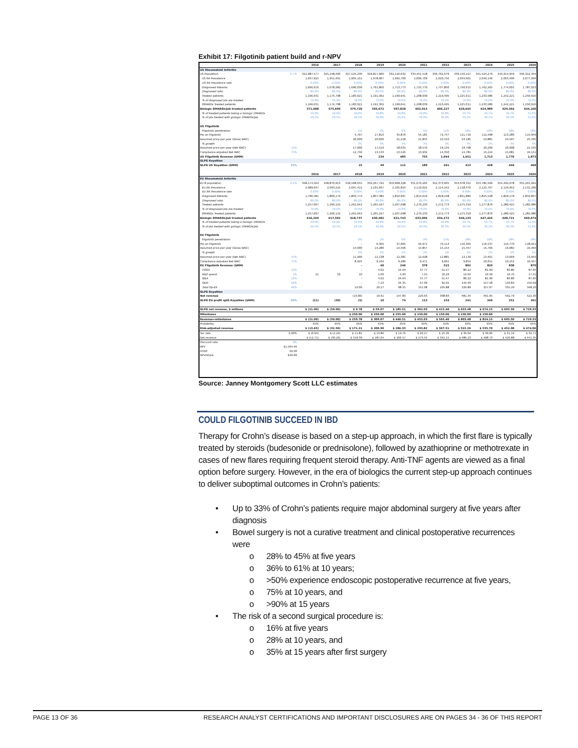Exhibit 17: Filgotinib patient build and r-NPV
| | | 2016 | 2017 | 2018 | 2019 | 2020 | 2021 | 2022 | 2023 | 2024 | 2025 | 2026 |
| --- | --- | --- | --- | --- | --- | --- | --- | --- | --- | --- | --- | --- |
| US Rheumatoid Arthritis | | | | | | | | | | | | |
| US Population | 0.7% | 322,987,577 | 325,248,490 | 327,525,230 | 329,817,906 | 332,126,632 | 334,451,518 | 336,792,679 | 339,150,227 | 341,524,279 | 343,914,949 | 346,322,354 |
| US RA Prevalence | | 1,937,925 | 1,951,491 | 1,965,151 | 1,978,907 | 1,992,760 | 2,006,709 | 2,020,756 | 2,034,901 | 2,049,146 | 2,063,490 | 2,077,934 |
| US RA Prevalence rate | | 0.60% | 0.60% | 0.60% | 0.60% | 0.60% | 0.60% | 0.60% | 0.60% | 0.60% | 0.60% | 0.60% |
| Diagnosed Patients | | 1,666,616 | 1,678,282 | 1,690,030 | 1,701,860 | 1,713,773 | 1,725,770 | 1,737,850 | 1,750,015 | 1,762,265 | 1,774,601 | 1,787,023 |
| Diagnosed ratio | | 86.0% | 86.0% | 86.0% | 86.0% | 86.0% | 86.0% | 86.0% | 86.0% | 86.0% | 86.0% | 86.0% |
| Treated patients | | 1,166,631 | 1,174,798 | 1,183,021 | 1,191,302 | 1,199,641 | 1,208,039 | 1,216,495 | 1,225,011 | 1,233,586 | 1,242,221 | 1,250,916 |
| % of diagnosed pts are treated | | 70.0% | 70.0% | 70.0% | 70.0% | 70.0% | 70.0% | 70.0% | 70.0% | 70.0% | 70.0% | 70.0% |
| DMARDs Treated patients | | 1,166,631 | 1,174,798 | 1,183,021 | 1,191,302 | 1,199,641 | 1,208,039 | 1,216,495 | 1,225,011 | 1,233,586 | 1,242,221 | 1,250,916 |
| Biologic DMARDs/Jak treated patients | | 571,688 | 575,690 | 579,720 | 593,672 | 597,828 | 602,013 | 606,227 | 620,645 | 624,989 | 629,364 | 644,160 |
| % of treated patients taking a biologic DMARDs | | 49.0% | 49.0% | 49.0% | 49.8% | 49.8% | 49.8% | 49.8% | 50.7% | 50.7% | 50.7% | 51.5% |
| % of pts treated with giologic DMARDs/Jak | | 29.5% | 29.5% | 29.5% | 30.0% | 30.0% | 30.0% | 30.0% | 30.5% | 30.5% | 30.5% | 31.0% |
| US Filgotinib | | | | | | | | | | | | |
| Filgotinib penetration | | | | 1% | 3% | 6% | 9% | 12% | 18% | 18% | 18% | 18% |
| Pts on Filgotinib | | | | 5,797 | 17,810 | 35,870 | 54,181 | 72,747 | 111,716 | 112,498 | 113,286 | 115,949 |
| Assumed price per year (Gross WAC) | | | | 20,000 | 20,600 | 21,218 | 21,855 | 22,510 | 23,185 | 23,881 | 24,597 | 25,335 |
| % growth | | | | 3% | 3% | 3% | 3% | 3% | 3% | 3% | 3% | 3% |
| Assumed price per year (Net WAC) | 15% | | | 17,000 | 17,510 | 18,035 | 18,576 | 19,134 | 19,708 | 20,299 | 20,908 | 21,535 |
| Compliance adjusted Net WAC | 75% | | | 12,750 | 13,133 | 13,526 | 13,932 | 14,350 | 14,781 | 15,224 | 15,681 | 16,151 |
| US Filgotinib Revenue ($MM) | | | | 74 | 234 | 485 | 755 | 1,044 | 1,651 | 1,713 | 1,776 | 1,873 |
| GLPG Royalties | | | | | | | | | | | | |
| GLPG US Royalties ($MM) | 25% | | | 15 | 49 | 112 | 189 | 261 | 413 | 428 | 444 | 468 |
| | | 2016 | 2017 | 2018 | 2019 | 2020 | 2021 | 2022 | 2023 | 2024 | 2025 | 2026 |
| EU Rheumatoid Arthritis | | | | | | | | | | | | |
| EU 8 population | 0.2% | 348,174,564 | 348,870,913 | 349,568,655 | 350,267,792 | 350,968,328 | 351,670,265 | 352,373,605 | 353,078,352 | 353,784,509 | 354,492,078 | 355,201,062 |
| EU RA Prevalence | | 2,089,047 | 2,093,225 | 2,097,412 | 2,101,607 | 2,105,810 | 2,110,022 | 2,114,242 | 2,118,470 | 2,122,707 | 2,126,952 | 2,131,206 |
| EU RA Prevalence rate | | 0.60% | 0.60% | 0.60% | 0.60% | 0.60% | 0.60% | 0.60% | 0.60% | 0.60% | 0.60% | 0.60% |
| Diagnosed Patients | | 1,796,581 | 1,800,174 | 1,803,774 | 1,807,382 | 1,810,997 | 1,814,619 | 1,818,248 | 1,821,884 | 1,825,528 | 1,829,179 | 1,832,837 |
| Diagnosed ratio | | 86.0% | 86.0% | 86.0% | 86.0% | 86.0% | 86.0% | 86.0% | 86.0% | 86.0% | 86.0% | 86.0% |
| Treated patients | | 1,257,607 | 1,260,122 | 1,262,642 | 1,265,167 | 1,267,698 | 1,270,233 | 1,272,773 | 1,275,319 | 1,277,870 | 1,280,425 | 1,282,986 |
| % of diagnosed pts are treated | | 70.0% | 70.0% | 70.0% | 70.0% | 70.0% | 70.0% | 70.0% | 70.0% | 70.0% | 70.0% | 70.0% |
| DMARDs Treated patients | | 1,257,607 | 1,260,122 | 1,262,642 | 1,265,167 | 1,267,698 | 1,270,233 | 1,272,773 | 1,275,319 | 1,277,870 | 1,280,425 | 1,282,986 |
| Biologic DMARDs/Jak treated patients | | 616,269 | 617,502 | 618,737 | 630,482 | 631,743 | 633,006 | 634,272 | 646,133 | 647,426 | 648,721 | 660,674 |
| % of treated patients taking a biologic DMARDs | | 49.0% | 49.0% | 49.0% | 49.8% | 49.8% | 49.8% | 49.8% | 50.7% | 50.7% | 50.7% | 51.5% |
| % of pts treated with giologic DMARDs/Jak | | 29.5% | 29.5% | 29.5% | 30.0% | 30.0% | 30.0% | 30.0% | 30.5% | 30.5% | 30.5% | 31.0% |
| EU Filgotinib | | | | | | | | | | | | |
| Filgotinib penetration | | | | 0% | 1% | 6% | 9% | 12% | 18% | 18% | 18% | 18% |
| Pts on Filgotinib | | | | - | 6,305 | 37,905 | 56,971 | 76,113 | 116,304 | 116,537 | 116,770 | 118,921 |
| Assumed price per year (Gross WAC) | | | | 14,000 | 14,280 | 14,566 | 14,857 | 15,154 | 15,457 | 15,766 | 16,082 | 16,403 |
| % growth | | | | 2% | 2% | 2% | 2% | 2% | 2% | 2% | 2% | 2% |
| Assumed price per year (Net WAC) | 15% | | | 11,900 | 12,138 | 12,381 | 12,628 | 12,881 | 13,139 | 13,401 | 13,669 | 13,943 |
| Compliance adjusted Net WAC | 75% | | | 8,925 | 9,104 | 9,286 | 9,471 | 9,661 | 9,854 | 10,051 | 10,252 | 10,457 |
| EU Filgotinib Revenue ($MM) | | | | - | 40 | 246 | 378 | 515 | 802 | 820 | 838 | 870 |
| COGS | 10% | | | - | 4.02 | 24.64 | 37.77 | 51.47 | 80.22 | 81.99 | 83.80 | 87.05 |
| R&D spend | 2% | 21 | 50 | 10 | 5.00 | 4.93 | 7.55 | 10.29 | 16.04 | 16.40 | 16.76 | 17.41 |
| G&A | 10% | | | - | 4.02 | 24.64 | 37.77 | 51.47 | 80.22 | 81.99 | 83.80 | 87.05 |
| S&M | 18% | | | - | 7.23 | 44.35 | 67.99 | 92.65 | 144.40 | 147.58 | 150.84 | 156.69 |
| Total Op-EX | 40% | | | 10.00 | 20.27 | 98.55 | 151.08 | 205.88 | 320.89 | 327.97 | 335.20 | 348.20 |
| GLPG Royalties | | | | | | | | | | | | |
| Net revenue | | | | (10.00) | 19.91 | 147.83 | 226.63 | 308.83 | 481.34 | 491.95 | 502.79 | 522.30 |
| GLPG EU profit split Royalties ($MM) | 50% | (21) | (50) | (5) | 10 | 74 | 113 | 154 | 241 | 246 | 251 | 261 |
| GLPG net revenue, $ millions | | $ (21.00) | $ (50.00) | $ 9.78 | $ 59.07 | $ 185.51 | $ 302.03 | $ 415.40 | $ 653.48 | $ 674.15 | $ 695.50 | $ 729.33 |
| Milestones | | | | $ 250.00 | $ 250.00 | $ 255.00 | $ 150.00 | $ 150.00 | $ 150.00 | $ 150.00 | | |
| Revenue+milestones | | $ (21.00) | $ (50.00) | $ 259.78 | $ 309.07 | $ 440.51 | $ 452.03 | $ 565.40 | $ 803.48 | $ 824.15 | $ 695.50 | $ 729.33 |
| Probability | | 65% | 65% | 65% | 65% | 65% | 65% | 65% | 65% | 65% | 65% | 65% |
| Risk-adjusted revenue | | $ (13.65) | $ (32.50) | $ 171.21 | $ 200.90 | $ 286.33 | $ 293.82 | $ 367.51 | $ 522.26 | $ 535.70 | $ 452.08 | $ 474.06 |
| Tax rate | 6.90% | $ (0.94) | $ (2.24) | $ 11.81 | $ 13.86 | $ 19.76 | $ 20.27 | $ 25.36 | $ 36.04 | $ 36.96 | $ 31.19 | $ 32.71 |
| Net revenue | | $ (12.71) | $ (30.26) | $ 159.39 | $ 187.04 | $ 266.57 | $ 273.55 | $ 342.15 | $ 486.23 | $ 498.73 | $ 420.88 | $ 441.35 |
| Discount rate | 9% | | | | | | | | | | | |
| NPV | $1,564.46 | | | | | | | | | | | |
| FDSO | 40.00 | | | | | | | | | | | |
| NPV/share | $40.00 | | | | | | | | | | | |
Source: Janney Montgomery Scott LLC estimates
COULD FILGOTINIB SUCCEED IN IBD
Therapy for Crohn’s disease is based on a step-up approach, in which the first flare is typically treated by steroids (budesonide or prednisolone), followed by azathioprine or methotrexate in cases of new flares requiring frequent steroid therapy. Anti-TNF agents are viewed as a final option before surgery. However, in the era of biologics the current step-up approach continues to deliver suboptimal outcomes in Crohn’s patients:
• Up to 33% of Crohn’s patients require major abdominal surgery at five years after diagnosis
• Bowel surgery is not a curative treatment and clinical postoperative recurrences were
o 28% to 45% at five years
o 36% to 61% at 10 years;
o >50% experience endoscopic postoperative recurrence at five years,
o 75% at 10 years, and
o >90% at 15 years
• The risk of a second surgical procedure is:
o 16% at five years
o 28% at 10 years, and
o 35% at 15 years after first surgery
PAGE 13 OF 36 RESEARCH ANALYST CERTIFICATIONS AND IMPORTANT DISCLOSURES ARE ON PAGES 34 - 36 OF THIS REPORT